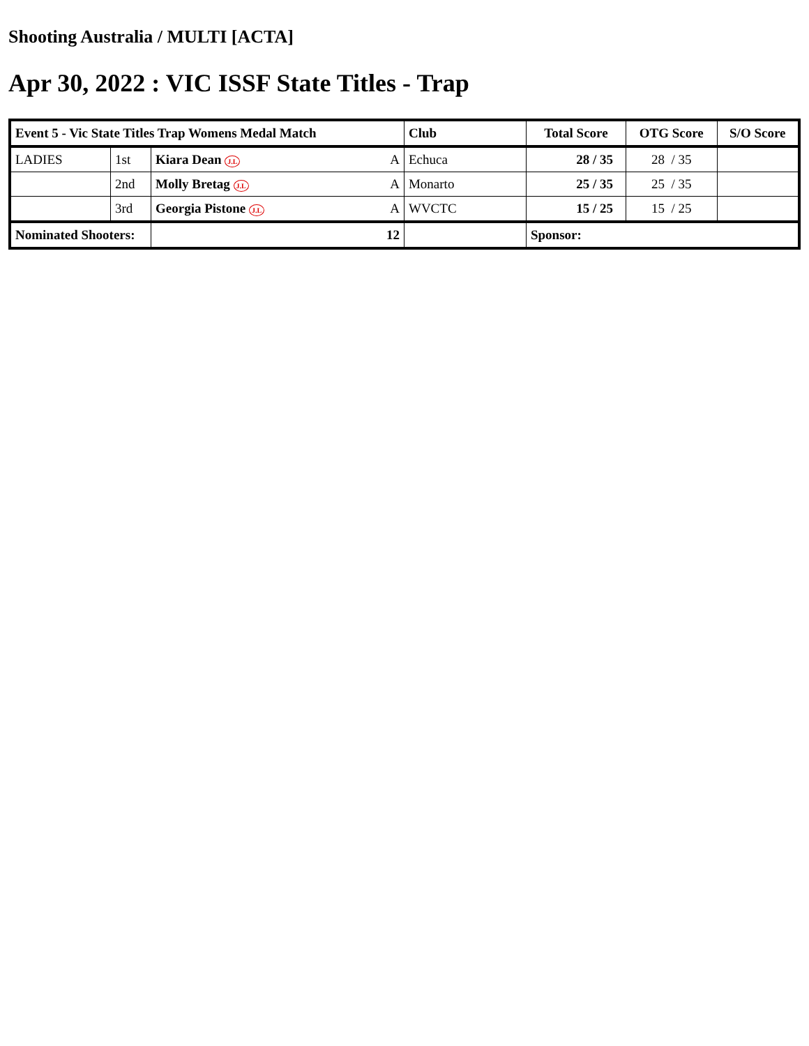Shooting Australia / MULTI [ACTA]
Apr 30, 2022 : VIC ISSF State Titles - Trap
| Event 5 - Vic State Titles Trap Womens Medal Match | | | Club | Total Score | OTG Score | S/O Score |
| --- | --- | --- | --- | --- | --- | --- |
| LADIES | 1st | Kiara Dean J.L A | Echuca | 28 / 35 | 28 / 35 | |
| | 2nd | Molly Bretag J.L A | Monarto | 25 / 35 | 25 / 35 | |
| | 3rd | Georgia Pistone J.L A | WVCTC | 15 / 25 | 15 / 25 | |
| Nominated Shooters: | | 12 | | Sponsor: | | |